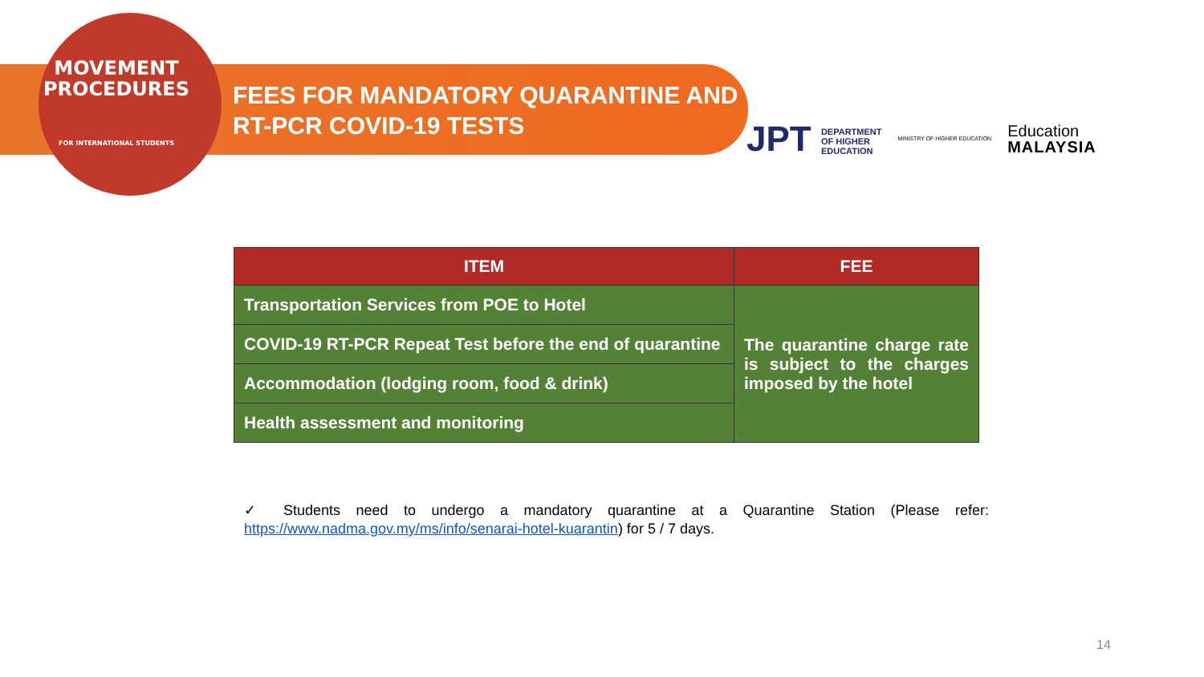MOVEMENT
PROCEDURES
FOR INTERNATIONAL STUDENTS
FEES FOR MANDATORY QUARANTINE AND RT-PCR COVID-19 TESTS
JPT DEPARTMENT
OF HIGHER
EDUCATION
MINISTRY OF HIGHER EDUCATION
Education
MALAYSIA
| ITEM | FEE |
| --- | --- |
| Transportation Services from POE to Hotel | The quarantine charge rate is subject to the charges imposed by the hotel |
| COVID-19 RT-PCR Repeat Test before the end of quarantine | |
| Accommodation (lodging room, food & drink) | |
| Health assessment and monitoring | |
✓ Students need to undergo a mandatory quarantine at a Quarantine Station (Please refer: https://www.nadma.gov.my/ms/info/senarai-hotel-kuarantin) for 5 / 7 days.
14